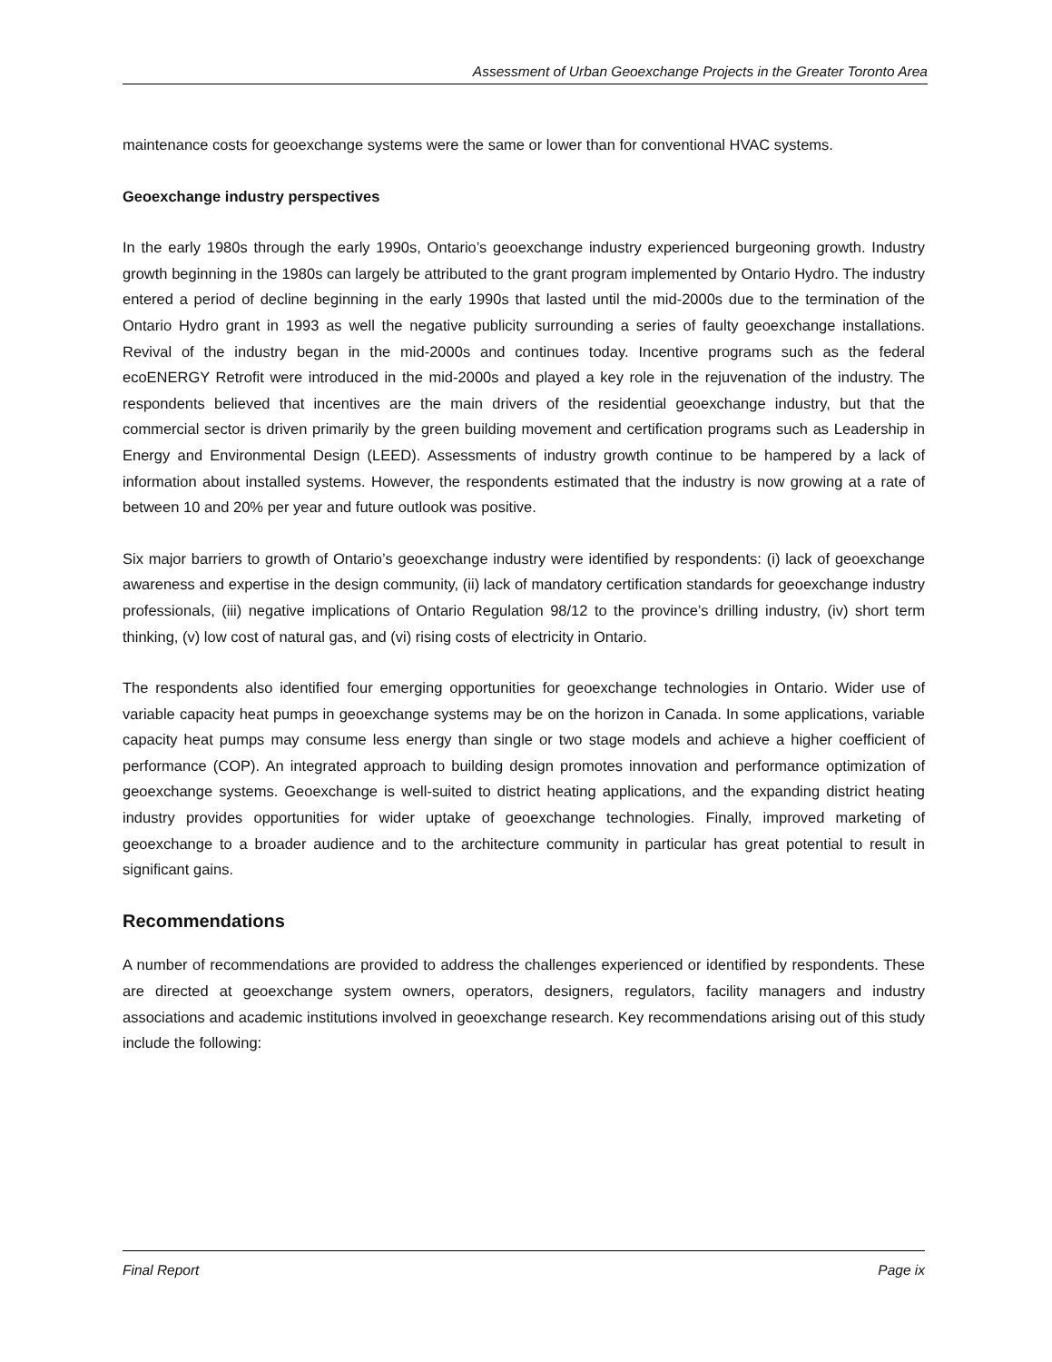Assessment of Urban Geoexchange Projects in the Greater Toronto Area
maintenance costs for geoexchange systems were the same or lower than for conventional HVAC systems.
Geoexchange industry perspectives
In the early 1980s through the early 1990s, Ontario’s geoexchange industry experienced burgeoning growth. Industry growth beginning in the 1980s can largely be attributed to the grant program implemented by Ontario Hydro. The industry entered a period of decline beginning in the early 1990s that lasted until the mid-2000s due to the termination of the Ontario Hydro grant in 1993 as well the negative publicity surrounding a series of faulty geoexchange installations. Revival of the industry began in the mid-2000s and continues today. Incentive programs such as the federal ecoENERGY Retrofit were introduced in the mid-2000s and played a key role in the rejuvenation of the industry. The respondents believed that incentives are the main drivers of the residential geoexchange industry, but that the commercial sector is driven primarily by the green building movement and certification programs such as Leadership in Energy and Environmental Design (LEED). Assessments of industry growth continue to be hampered by a lack of information about installed systems. However, the respondents estimated that the industry is now growing at a rate of between 10 and 20% per year and future outlook was positive.
Six major barriers to growth of Ontario’s geoexchange industry were identified by respondents: (i) lack of geoexchange awareness and expertise in the design community, (ii) lack of mandatory certification standards for geoexchange industry professionals, (iii) negative implications of Ontario Regulation 98/12 to the province’s drilling industry, (iv) short term thinking, (v) low cost of natural gas, and (vi) rising costs of electricity in Ontario.
The respondents also identified four emerging opportunities for geoexchange technologies in Ontario. Wider use of variable capacity heat pumps in geoexchange systems may be on the horizon in Canada. In some applications, variable capacity heat pumps may consume less energy than single or two stage models and achieve a higher coefficient of performance (COP). An integrated approach to building design promotes innovation and performance optimization of geoexchange systems. Geoexchange is well-suited to district heating applications, and the expanding district heating industry provides opportunities for wider uptake of geoexchange technologies. Finally, improved marketing of geoexchange to a broader audience and to the architecture community in particular has great potential to result in significant gains.
Recommendations
A number of recommendations are provided to address the challenges experienced or identified by respondents. These are directed at geoexchange system owners, operators, designers, regulators, facility managers and industry associations and academic institutions involved in geoexchange research. Key recommendations arising out of this study include the following:
Final Report Page ix